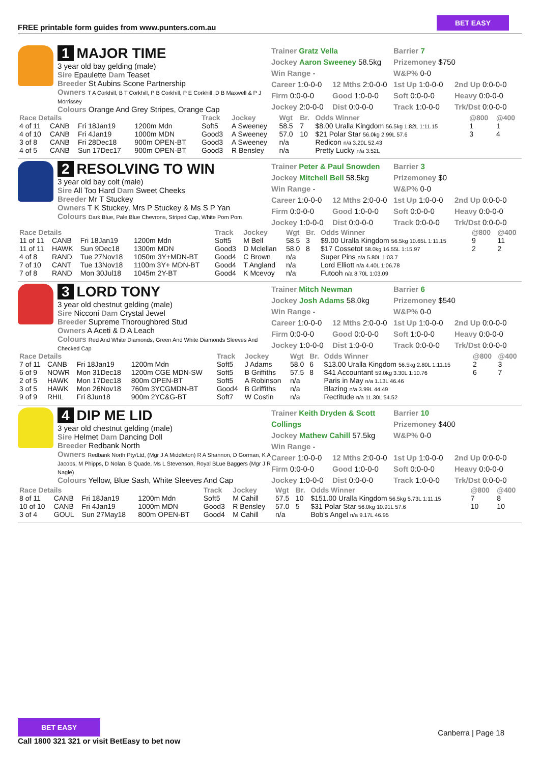FREE printable form guides from www.punters.com.au
BET EASY
1 MAJOR TIME
3 year old bay gelding (male)
Sire Epaulette Dam Teaset
Breeder St Aubins Scone Partnership
Owners T A Corkhill, B T Corkhill, P B Corkhill, P E Corkhill, D B Maxwell & P J Morrissey
Colours Orange And Grey Stripes, Orange Cap
Trainer Gratz Vella
Jockey Aaron Sweeney 58.5kg
Win Range -
Barrier 7
Prizemoney $750
W&P% 0-0
Career 1:0-0-0
Firm 0:0-0-0
Jockey 2:0-0-0
12 Mths 2:0-0-0
Good 1:0-0-0
Dist 0:0-0-0
1st Up 1:0-0-0
Soft 0:0-0-0
Track 1:0-0-0
2nd Up 0:0-0-0
Heavy 0:0-0-0
Trk/Dst 0:0-0-0
| Race Details | | | | Track | Jockey | Wgt | Br. | Odds Winner | @800 | @400 |
| --- | --- | --- | --- | --- | --- | --- | --- | --- | --- | --- |
| 4 of 11 | CANB | Fri 18Jan19 | 1200m Mdn | Soft5 | A Sweeney | 58.5 | 7 | $8.00 Uralla Kingdom 56.5kg 1.82L 1:11.15 | 1 | 1 |
| 4 of 10 | CANB | Fri 4Jan19 | 1000m MDN | Good3 | A Sweeney | 57.0 | 10 | $21 Polar Star 56.0kg 2.99L 57.6 | 3 | 4 |
| 3 of 8 | CANB | Fri 28Dec18 | 900m OPEN-BT | Good3 | A Sweeney | n/a | | Redicon n/a 3.20L 52.43 | | |
| 4 of 5 | CANB | Sun 17Dec17 | 900m OPEN-BT | Good3 | R Bensley | n/a | | Pretty Lucky n/a 3.52L | | |
2 RESOLVING TO WIN
3 year old bay colt (male)
Sire All Too Hard Dam Sweet Cheeks
Breeder Mr T Stuckey
Owners T K Stuckey, Mrs P Stuckey & Ms S P Yan
Colours Dark Blue, Pale Blue Chevrons, Striped Cap, White Pom Pom
Trainer Peter & Paul Snowden
Jockey Mitchell Bell 58.5kg
Win Range -
Barrier 3
Prizemoney $0
W&P% 0-0
Career 1:0-0-0
Firm 0:0-0-0
Jockey 1:0-0-0
12 Mths 2:0-0-0
Good 1:0-0-0
Dist 0:0-0-0
1st Up 1:0-0-0
Soft 0:0-0-0
Track 0:0-0-0
2nd Up 0:0-0-0
Heavy 0:0-0-0
Trk/Dst 0:0-0-0
| Race Details | | | | Track | Jockey | Wgt | Br. | Odds Winner | @800 | @400 |
| --- | --- | --- | --- | --- | --- | --- | --- | --- | --- | --- |
| 11 of 11 | CANB | Fri 18Jan19 | 1200m Mdn | Soft5 | M Bell | 58.5 | 3 | $9.00 Uralla Kingdom 56.5kg 10.65L 1:11.15 | 9 | 11 |
| 11 of 11 | HAWK | Sun 9Dec18 | 1300m MDN | Good3 | D Mclellan | 58.0 | 8 | $17 Cossetot 58.0kg 16.55L 1:15.97 | 2 | 2 |
| 4 of 8 | RAND | Tue 27Nov18 | 1050m 3Y+MDN-BT | Good4 | C Brown | n/a | | Super Pins n/a 5.80L 1:03.7 | | |
| 7 of 10 | CANT | Tue 13Nov18 | 1100m 3Y+ MDN-BT | Good4 | T Angland | n/a | | Lord Elliott n/a 4.40L 1:06.78 | | |
| 7 of 8 | RAND | Mon 30Jul18 | 1045m 2Y-BT | Good4 | K Mcevoy | n/a | | Futooh n/a 8.70L 1:03.09 | | |
3 LORD TONY
3 year old chestnut gelding (male)
Sire Nicconi Dam Crystal Jewel
Breeder Supreme Thoroughbred Stud
Owners A Aceti & D A Leach
Colours Red And White Diamonds, Green And White Diamonds Sleeves And Checked Cap
Trainer Mitch Newman
Jockey Josh Adams 58.0kg
Win Range -
Barrier 6
Prizemoney $540
W&P% 0-0
Career 1:0-0-0
Firm 0:0-0-0
Jockey 1:0-0-0
12 Mths 2:0-0-0
Good 0:0-0-0
Dist 1:0-0-0
1st Up 1:0-0-0
Soft 1:0-0-0
Track 0:0-0-0
2nd Up 0:0-0-0
Heavy 0:0-0-0
Trk/Dst 0:0-0-0
| Race Details | | | | Track | Jockey | Wgt | Br. | Odds Winner | @800 | @400 |
| --- | --- | --- | --- | --- | --- | --- | --- | --- | --- | --- |
| 7 of 11 | CANB | Fri 18Jan19 | 1200m Mdn | Soft5 | J Adams | 58.0 | 6 | $13.00 Uralla Kingdom 56.5kg 2.80L 1:11.15 | 2 | 3 |
| 6 of 9 | NOWR | Mon 31Dec18 | 1200m CGE MDN-SW | Soft5 | B Griffiths | 57.5 | 8 | $41 Accountant 59.0kg 3.30L 1:10.76 | 6 | 7 |
| 2 of 5 | HAWK | Mon 17Dec18 | 800m OPEN-BT | Soft5 | A Robinson | n/a | | Paris in May n/a 1.13L 46.46 | | |
| 3 of 5 | HAWK | Mon 26Nov18 | 760m 3YCGMDN-BT | Good4 | B Griffiths | n/a | | Blazing n/a 3.99L 44.49 | | |
| 9 of 9 | RHIL | Fri 8Jun18 | 900m 2YC&G-BT | Soft7 | W Costin | n/a | | Rectitude n/a 11.30L 54.52 | | |
4 DIP ME LID
3 year old chestnut gelding (male)
Sire Helmet Dam Dancing Doll
Breeder Redbank North
Owners Redbank North Pty/Ltd, (Mgr J A Middleton) R A Shannon, D Gorman, K A Jacobs, M Phipps, D Nolan, B Quade, Ms L Stevenson, Royal BLue Baggers (Mgr J R Nagle)
Colours Yellow, Blue Sash, White Sleeves And Cap
Trainer Keith Dryden & Scott Collings
Jockey Mathew Cahill 57.5kg
Win Range -
Barrier 10
Prizemoney $400
W&P% 0-0
Career 1:0-0-0
Firm 0:0-0-0
Jockey 1:0-0-0
12 Mths 2:0-0-0
Good 1:0-0-0
Dist 0:0-0-0
1st Up 1:0-0-0
Soft 0:0-0-0
Track 1:0-0-0
2nd Up 0:0-0-0
Heavy 0:0-0-0
Trk/Dst 0:0-0-0
| Race Details | | | | Track | Jockey | Wgt | Br. | Odds Winner | @800 | @400 |
| --- | --- | --- | --- | --- | --- | --- | --- | --- | --- | --- |
| 8 of 11 | CANB | Fri 18Jan19 | 1200m Mdn | Soft5 | M Cahill | 57.5 | 10 | $151.00 Uralla Kingdom 56.5kg 5.73L 1:11.15 | 7 | 8 |
| 10 of 10 | CANB | Fri 4Jan19 | 1000m MDN | Good3 | R Bensley | 57.0 | 5 | $31 Polar Star 56.0kg 10.91L 57.6 | 10 | 10 |
| 3 of 4 | GOUL | Sun 27May18 | 800m OPEN-BT | Good4 | M Cahill | n/a | | Bob's Angel n/a 9.17L 46.95 | | |
BET EASY
Call 1800 321 321 or visit BetEasy to bet now
Canberra | Page 18